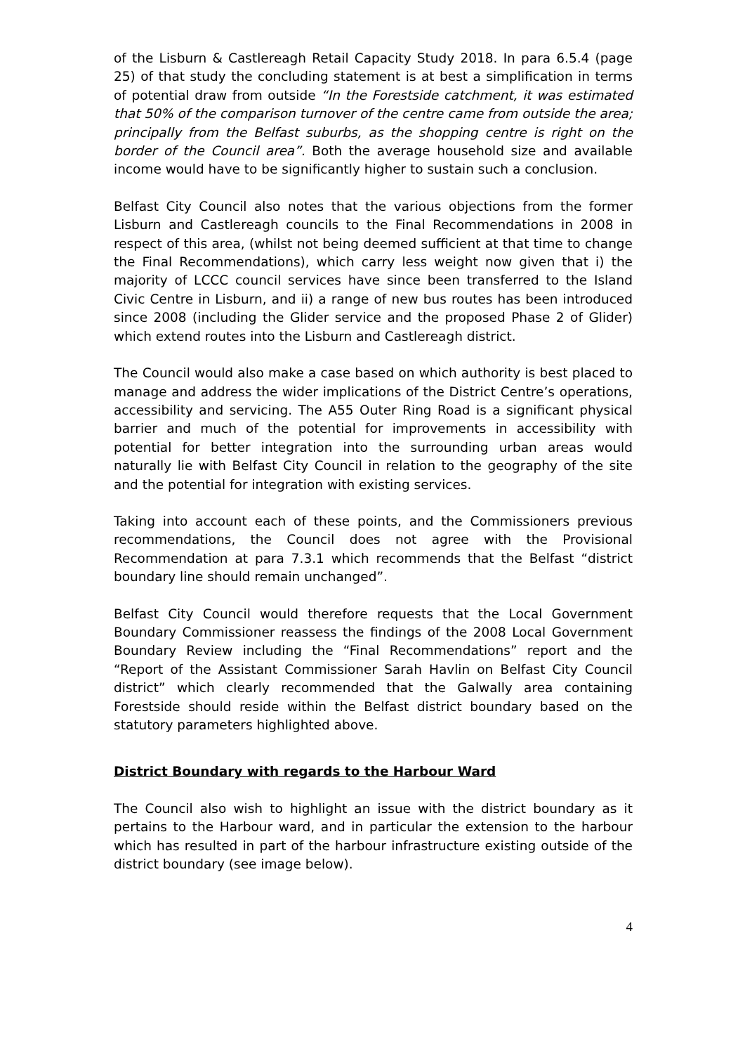of the Lisburn & Castlereagh Retail Capacity Study 2018. In para 6.5.4 (page 25) of that study the concluding statement is at best a simplification in terms of potential draw from outside “In the Forestside catchment, it was estimated that 50% of the comparison turnover of the centre came from outside the area; principally from the Belfast suburbs, as the shopping centre is right on the border of the Council area”. Both the average household size and available income would have to be significantly higher to sustain such a conclusion.
Belfast City Council also notes that the various objections from the former Lisburn and Castlereagh councils to the Final Recommendations in 2008 in respect of this area, (whilst not being deemed sufficient at that time to change the Final Recommendations), which carry less weight now given that i) the majority of LCCC council services have since been transferred to the Island Civic Centre in Lisburn, and ii) a range of new bus routes has been introduced since 2008 (including the Glider service and the proposed Phase 2 of Glider) which extend routes into the Lisburn and Castlereagh district.
The Council would also make a case based on which authority is best placed to manage and address the wider implications of the District Centre’s operations, accessibility and servicing. The A55 Outer Ring Road is a significant physical barrier and much of the potential for improvements in accessibility with potential for better integration into the surrounding urban areas would naturally lie with Belfast City Council in relation to the geography of the site and the potential for integration with existing services.
Taking into account each of these points, and the Commissioners previous recommendations, the Council does not agree with the Provisional Recommendation at para 7.3.1 which recommends that the Belfast “district boundary line should remain unchanged”.
Belfast City Council would therefore requests that the Local Government Boundary Commissioner reassess the findings of the 2008 Local Government Boundary Review including the “Final Recommendations” report and the “Report of the Assistant Commissioner Sarah Havlin on Belfast City Council district” which clearly recommended that the Galwally area containing Forestside should reside within the Belfast district boundary based on the statutory parameters highlighted above.
District Boundary with regards to the Harbour Ward
The Council also wish to highlight an issue with the district boundary as it pertains to the Harbour ward, and in particular the extension to the harbour which has resulted in part of the harbour infrastructure existing outside of the district boundary (see image below).
4